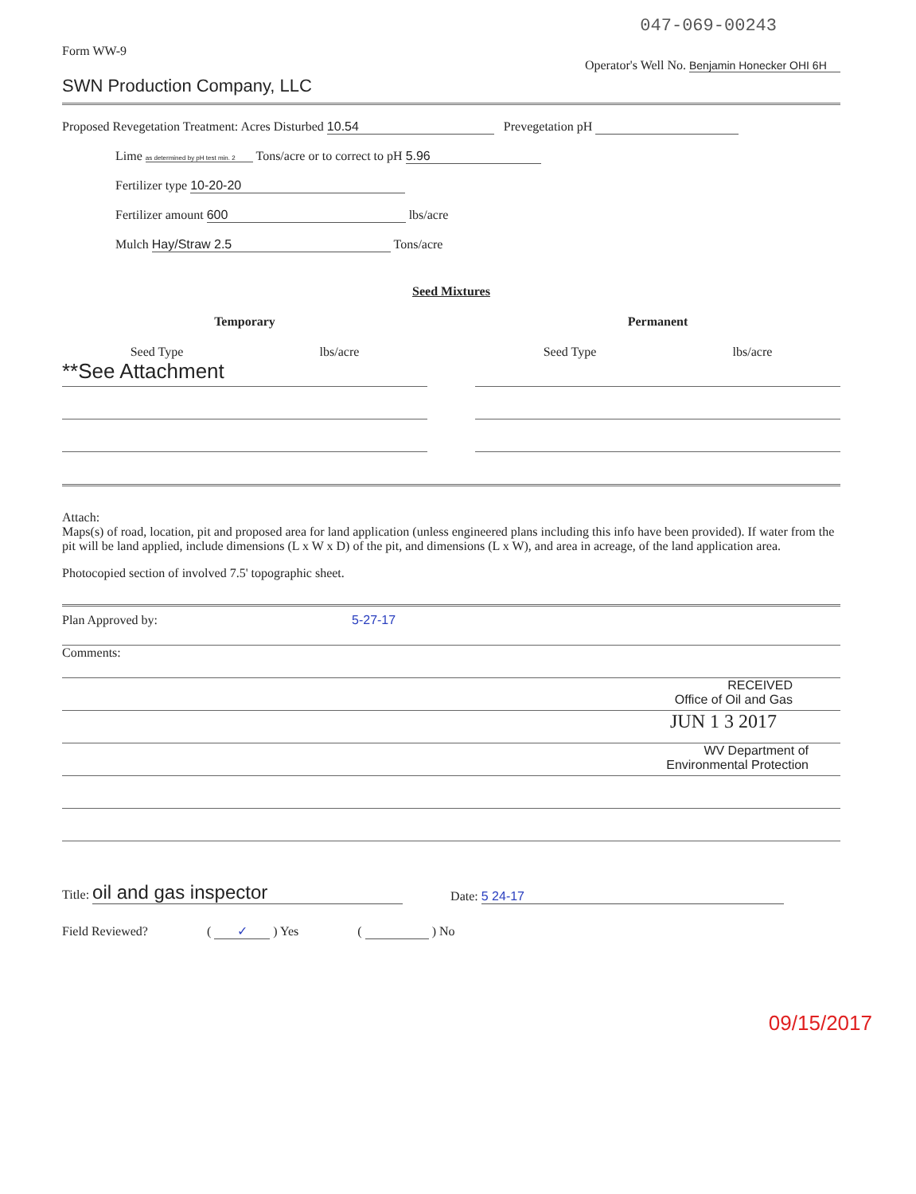047-069-00243
Form WW-9
Operator's Well No. Benjamin Honecker OHI 6H
SWN Production Company, LLC
Proposed Revegetation Treatment: Acres Disturbed 10.54 Prevegetation pH
Lime as determined by pH test min. 2 Tons/acre or to correct to pH 5.96
Fertilizer type 10-20-20
Fertilizer amount 600 lbs/acre
Mulch Hay/Straw 2.5 Tons/acre
Seed Mixtures
Temporary
Seed Type lbs/acre
**See Attachment
Permanent
Seed Type lbs/acre
Attach:
Maps(s) of road, location, pit and proposed area for land application (unless engineered plans including this info have been provided). If water from the pit will be land applied, include dimensions (L x W x D) of the pit, and dimensions (L x W), and area in acreage, of the land application area.
Photocopied section of involved 7.5' topographic sheet.
Plan Approved by: 5-27-17
Comments:
RECEIVED
Office of Oil and Gas
JUN 1 3 2017
WV Department of
Environmental Protection
Title: oil and gas inspector
Date: 5 24-17
Field Reviewed? ( ✓ ) Yes ( ) No
09/15/2017